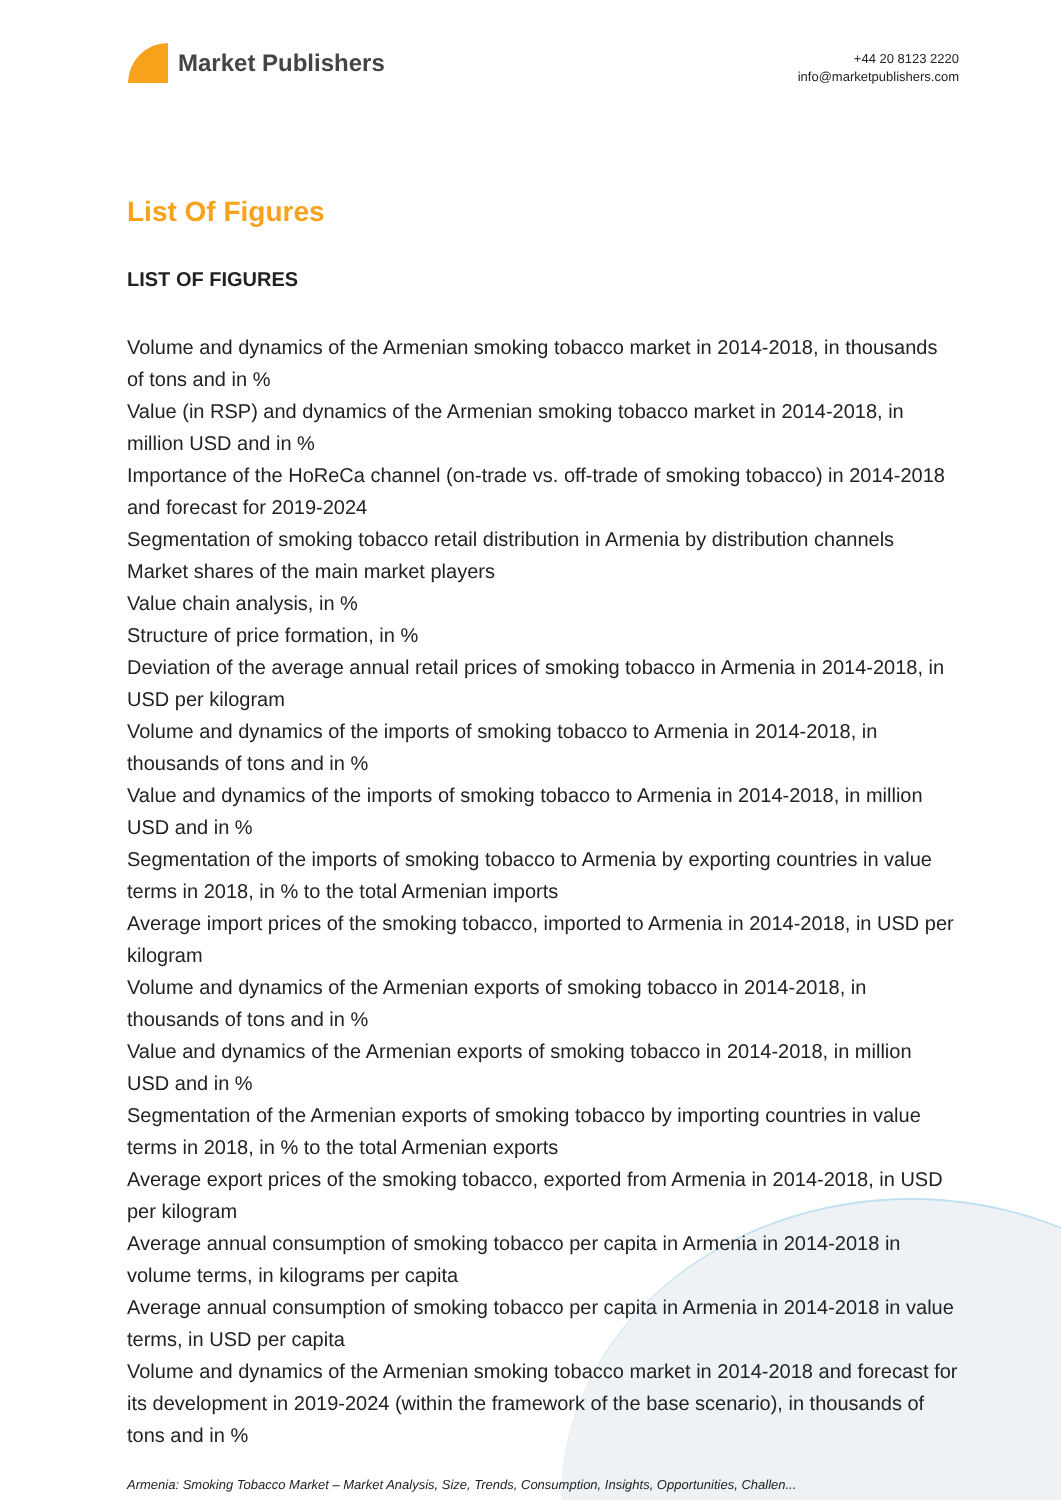Market Publishers
+44 20 8123 2220
info@marketpublishers.com
List Of Figures
LIST OF FIGURES
Volume and dynamics of the Armenian smoking tobacco market in 2014-2018, in thousands of tons and in %
Value (in RSP) and dynamics of the Armenian smoking tobacco market in 2014-2018, in million USD and in %
Importance of the HoReCa channel (on-trade vs. off-trade of smoking tobacco) in 2014-2018 and forecast for 2019-2024
Segmentation of smoking tobacco retail distribution in Armenia by distribution channels
Market shares of the main market players
Value chain analysis, in %
Structure of price formation, in %
Deviation of the average annual retail prices of smoking tobacco in Armenia in 2014-2018, in USD per kilogram
Volume and dynamics of the imports of smoking tobacco to Armenia in 2014-2018, in thousands of tons and in %
Value and dynamics of the imports of smoking tobacco to Armenia in 2014-2018, in million USD and in %
Segmentation of the imports of smoking tobacco to Armenia by exporting countries in value terms in 2018, in % to the total Armenian imports
Average import prices of the smoking tobacco, imported to Armenia in 2014-2018, in USD per kilogram
Volume and dynamics of the Armenian exports of smoking tobacco in 2014-2018, in thousands of tons and in %
Value and dynamics of the Armenian exports of smoking tobacco in 2014-2018, in million USD and in %
Segmentation of the Armenian exports of smoking tobacco by importing countries in value terms in 2018, in % to the total Armenian exports
Average export prices of the smoking tobacco, exported from Armenia in 2014-2018, in USD per kilogram
Average annual consumption of smoking tobacco per capita in Armenia in 2014-2018 in volume terms, in kilograms per capita
Average annual consumption of smoking tobacco per capita in Armenia in 2014-2018 in value terms, in USD per capita
Volume and dynamics of the Armenian smoking tobacco market in 2014-2018 and forecast for its development in 2019-2024 (within the framework of the base scenario), in thousands of tons and in %
Armenia: Smoking Tobacco Market – Market Analysis, Size, Trends, Consumption, Insights, Opportunities, Challen...